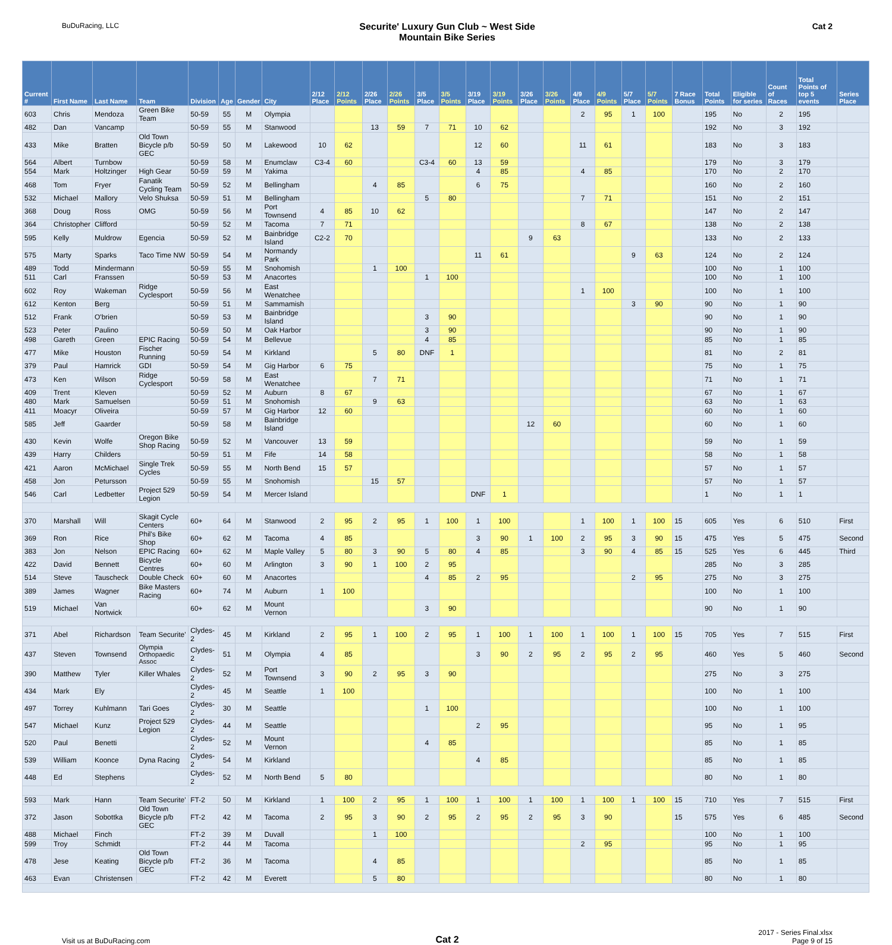BuDuRacing, LLC
Securite' Luxury Gun Club ~ West Side
Mountain Bike Series
Cat 2
| Current # | First Name | Last Name | Team | Division | Age | Gender | City | 2/12 Place | 2/12 Points | 2/26 Place | 2/26 Points | 3/5 Place | 3/5 Points | 3/19 Place | 3/19 Points | 3/26 Place | 3/26 Points | 4/9 Place | 4/9 Points | 5/7 Place | 5/7 Points | 7 Race Bonus | Total Points | Eligible for series | Count of Races | Total Points of top 5 events | Series Place |
| --- | --- | --- | --- | --- | --- | --- | --- | --- | --- | --- | --- | --- | --- | --- | --- | --- | --- | --- | --- | --- | --- | --- | --- | --- | --- | --- | --- |
| 603 | Chris | Mendoza | Green Bike Team | 50-59 | 55 | M | Olympia | | | | | | | | | | | 2 | 95 | 1 | 100 | | 195 | No | 2 | 195 | |
| 482 | Dan | Vancamp | | 50-59 | 55 | M | Stanwood | | | 13 | 59 | 7 | 71 | 10 | 62 | | | | | | | | 192 | No | 3 | 192 | |
| 433 | Mike | Bratten | Old Town Bicycle p/b GEC | 50-59 | 50 | M | Lakewood | 10 | 62 | | | | | 12 | 60 | | | 11 | 61 | | | | 183 | No | 3 | 183 | |
| 564 | Albert | Turnbow | | 50-59 | 58 | M | Enumclaw | C3-4 | 60 | | | C3-4 | 60 | 13 | 59 | | | | | | | | 179 | No | 3 | 179 | |
| 554 | Mark | Holtzinger | High Gear | 50-59 | 59 | M | Yakima | | | | | | | 4 | 85 | | | 4 | 85 | | | | 170 | No | 2 | 170 | |
| 468 | Tom | Fryer | Fanatik Cycling Team | 50-59 | 52 | M | Bellingham | | | 4 | 85 | | | 6 | 75 | | | | | | | | 160 | No | 2 | 160 | |
| 532 | Michael | Mallory | Velo Shuksa | 50-59 | 51 | M | Bellingham | | | | | 5 | 80 | | | | | 7 | 71 | | | | 151 | No | 2 | 151 | |
| 368 | Doug | Ross | OMG | 50-59 | 56 | M | Port Townsend | 4 | 85 | 10 | 62 | | | | | | | | | | | | 147 | No | 2 | 147 | |
| 364 | Christopher | Clifford | | 50-59 | 52 | M | Tacoma | 7 | 71 | | | | | | | | | 8 | 67 | | | | 138 | No | 2 | 138 | |
| 595 | Kelly | Muldrow | Egencia | 50-59 | 52 | M | Bainbridge Island | C2-2 | 70 | | | | | | | 9 | 63 | | | | | | 133 | No | 2 | 133 | |
| 575 | Marty | Sparks | Taco Time NW | 50-59 | 54 | M | Normandy Park | | | | | | | 11 | 61 | | | | | 9 | 63 | | 124 | No | 2 | 124 | |
| 489 | Todd | Mindermann | | 50-59 | 55 | M | Snohomish | | | 1 | 100 | | | | | | | | | | | | 100 | No | 1 | 100 | |
| 511 | Carl | Franssen | | 50-59 | 53 | M | Anacortes | | | | | 1 | 100 | | | | | | | | | | 100 | No | 1 | 100 | |
| 602 | Roy | Wakeman | Ridge Cyclesport | 50-59 | 56 | M | East Wenatchee | | | | | | | | | | | 1 | 100 | | | | 100 | No | 1 | 100 | |
| 612 | Kenton | Berg | | 50-59 | 51 | M | Sammamish | | | | | | | | | | | | | 3 | 90 | | 90 | No | 1 | 90 | |
| 512 | Frank | O'brien | | 50-59 | 53 | M | Bainbridge Island | | | | | 3 | 90 | | | | | | | | | | 90 | No | 1 | 90 | |
| 523 | Peter | Paulino | | 50-59 | 50 | M | Oak Harbor | | | | | 3 | 90 | | | | | | | | | | 90 | No | 1 | 90 | |
| 498 | Gareth | Green | EPIC Racing | 50-59 | 54 | M | Bellevue | | | | | 4 | 85 | | | | | | | | | | 85 | No | 1 | 85 | |
| 477 | Mike | Houston | Fischer Running | 50-59 | 54 | M | Kirkland | | | 5 | 80 | DNF | 1 | | | | | | | | | | 81 | No | 2 | 81 | |
| 379 | Paul | Hamrick | GDI | 50-59 | 54 | M | Gig Harbor | 6 | 75 | | | | | | | | | | | | | | 75 | No | 1 | 75 | |
| 473 | Ken | Wilson | Ridge Cyclesport | 50-59 | 58 | M | East Wenatchee | | | 7 | 71 | | | | | | | | | | | | 71 | No | 1 | 71 | |
| 409 | Trent | Kleven | | 50-59 | 52 | M | Auburn | 8 | 67 | | | | | | | | | | | | | | 67 | No | 1 | 67 | |
| 480 | Mark | Samuelsen | | 50-59 | 51 | M | Snohomish | | | 9 | 63 | | | | | | | | | | | | 63 | No | 1 | 63 | |
| 411 | Moacyr | Oliveira | | 50-59 | 57 | M | Gig Harbor | 12 | 60 | | | | | | | | | | | | | | 60 | No | 1 | 60 | |
| 585 | Jeff | Gaarder | | 50-59 | 58 | M | Bainbridge Island | | | | | | | | | 12 | 60 | | | | | | 60 | No | 1 | 60 | |
| 430 | Kevin | Wolfe | Oregon Bike Shop Racing | 50-59 | 52 | M | Vancouver | 13 | 59 | | | | | | | | | | | | | | 59 | No | 1 | 59 | |
| 439 | Harry | Childers | | 50-59 | 51 | M | Fife | 14 | 58 | | | | | | | | | | | | | | 58 | No | 1 | 58 | |
| 421 | Aaron | McMichael | Single Trek Cycles | 50-59 | 55 | M | North Bend | 15 | 57 | | | | | | | | | | | | | | 57 | No | 1 | 57 | |
| 458 | Jon | Petursson | | 50-59 | 55 | M | Snohomish | | | 15 | 57 | | | | | | | | | | | | 57 | No | 1 | 57 | |
| 546 | Carl | Ledbetter | Project 529 Legion | 50-59 | 54 | M | Mercer Island | | | | | | | DNF | 1 | | | | | | | | 1 | No | 1 | 1 | |
| 370 | Marshall | Will | Skagit Cycle Centers | 60+ | 64 | M | Stanwood | 2 | 95 | 2 | 95 | 1 | 100 | 1 | 100 | | | 1 | 100 | 1 | 100 | 15 | 605 | Yes | 6 | 510 | First |
| 369 | Ron | Rice | Phil's Bike Shop | 60+ | 62 | M | Tacoma | 4 | 85 | | | | | 3 | 90 | 1 | 100 | 2 | 95 | 3 | 90 | 15 | 475 | Yes | 5 | 475 | Second |
| 383 | Jon | Nelson | EPIC Racing | 60+ | 62 | M | Maple Valley | 5 | 80 | 3 | 90 | 5 | 80 | 4 | 85 | | | 3 | 90 | 4 | 85 | 15 | 525 | Yes | 6 | 445 | Third |
| 422 | David | Bennett | Bicycle Centres | 60+ | 60 | M | Arlington | 3 | 90 | 1 | 100 | 2 | 95 | | | | | | | | | | 285 | No | 3 | 285 | |
| 514 | Steve | Tauscheck | Double Check | 60+ | 60 | M | Anacortes | | | | | 4 | 85 | 2 | 95 | | | | | 2 | 95 | | 275 | No | 3 | 275 | |
| 389 | James | Wagner | Bike Masters Racing | 60+ | 74 | M | Auburn | 1 | 100 | | | | | | | | | | | | | | 100 | No | 1 | 100 | |
| 519 | Michael | Van Nortwick | | 60+ | 62 | M | Mount Vernon | | | | | 3 | 90 | | | | | | | | | | 90 | No | 1 | 90 | |
| 371 | Abel | Richardson | Team Securite' | Clydes-2 | 45 | M | Kirkland | 2 | 95 | 1 | 100 | 2 | 95 | 1 | 100 | 1 | 100 | 1 | 100 | 1 | 100 | 15 | 705 | Yes | 7 | 515 | First |
| 437 | Steven | Townsend | Olympia Orthopaedic Assoc | Clydes-2 | 51 | M | Olympia | 4 | 85 | | | | | 3 | 90 | 2 | 95 | 2 | 95 | 2 | 95 | | 460 | Yes | 5 | 460 | Second |
| 390 | Matthew | Tyler | Killer Whales | Clydes-2 | 52 | M | Port Townsend | 3 | 90 | 2 | 95 | 3 | 90 | | | | | | | | | | 275 | No | 3 | 275 | |
| 434 | Mark | Ely | | Clydes-2 | 45 | M | Seattle | 1 | 100 | | | | | | | | | | | | | | 100 | No | 1 | 100 | |
| 497 | Torrey | Kuhlmann | Tari Goes | Clydes-2 | 30 | M | Seattle | | | | | 1 | 100 | | | | | | | | | | 100 | No | 1 | 100 | |
| 547 | Michael | Kunz | Project 529 Legion | Clydes-2 | 44 | M | Seattle | | | | | | | 2 | 95 | | | | | | | | 95 | No | 1 | 95 | |
| 520 | Paul | Benetti | | Clydes-2 | 52 | M | Mount Vernon | | | | | 4 | 85 | | | | | | | | | | 85 | No | 1 | 85 | |
| 539 | William | Koonce | Dyna Racing | Clydes-2 | 54 | M | Kirkland | | | | | | | 4 | 85 | | | | | | | | 85 | No | 1 | 85 | |
| 448 | Ed | Stephens | | Clydes-2 | 52 | M | North Bend | 5 | 80 | | | | | | | | | | | | | | 80 | No | 1 | 80 | |
| 593 | Mark | Hann | Team Securite' | FT-2 | 50 | M | Kirkland | 1 | 100 | 2 | 95 | 1 | 100 | 1 | 100 | 1 | 100 | 1 | 100 | 1 | 100 | 15 | 710 | Yes | 7 | 515 | First |
| 372 | Jason | Sobottka | Old Town Bicycle p/b GEC | FT-2 | 42 | M | Tacoma | 2 | 95 | 3 | 90 | 2 | 95 | 2 | 95 | 2 | 95 | 3 | 90 | | | 15 | 575 | Yes | 6 | 485 | Second |
| 488 | Michael | Finch | | FT-2 | 39 | M | Duvall | | | 1 | 100 | | | | | | | | | | | | 100 | No | 1 | 100 | |
| 599 | Troy | Schmidt | | FT-2 | 44 | M | Tacoma | | | | | | | | | | | 2 | 95 | | | | 95 | No | 1 | 95 | |
| 478 | Jese | Keating | Old Town Bicycle p/b GEC | FT-2 | 36 | M | Tacoma | | | 4 | 85 | | | | | | | | | | | | 85 | No | 1 | 85 | |
| 463 | Evan | Christensen | | FT-2 | 42 | M | Everett | | | 5 | 80 | | | | | | | | | | | | 80 | No | 1 | 80 | |
Visit us at BuDuRacing.com
Cat 2
2017 - Series Final.xlsx
Page 9 of 15